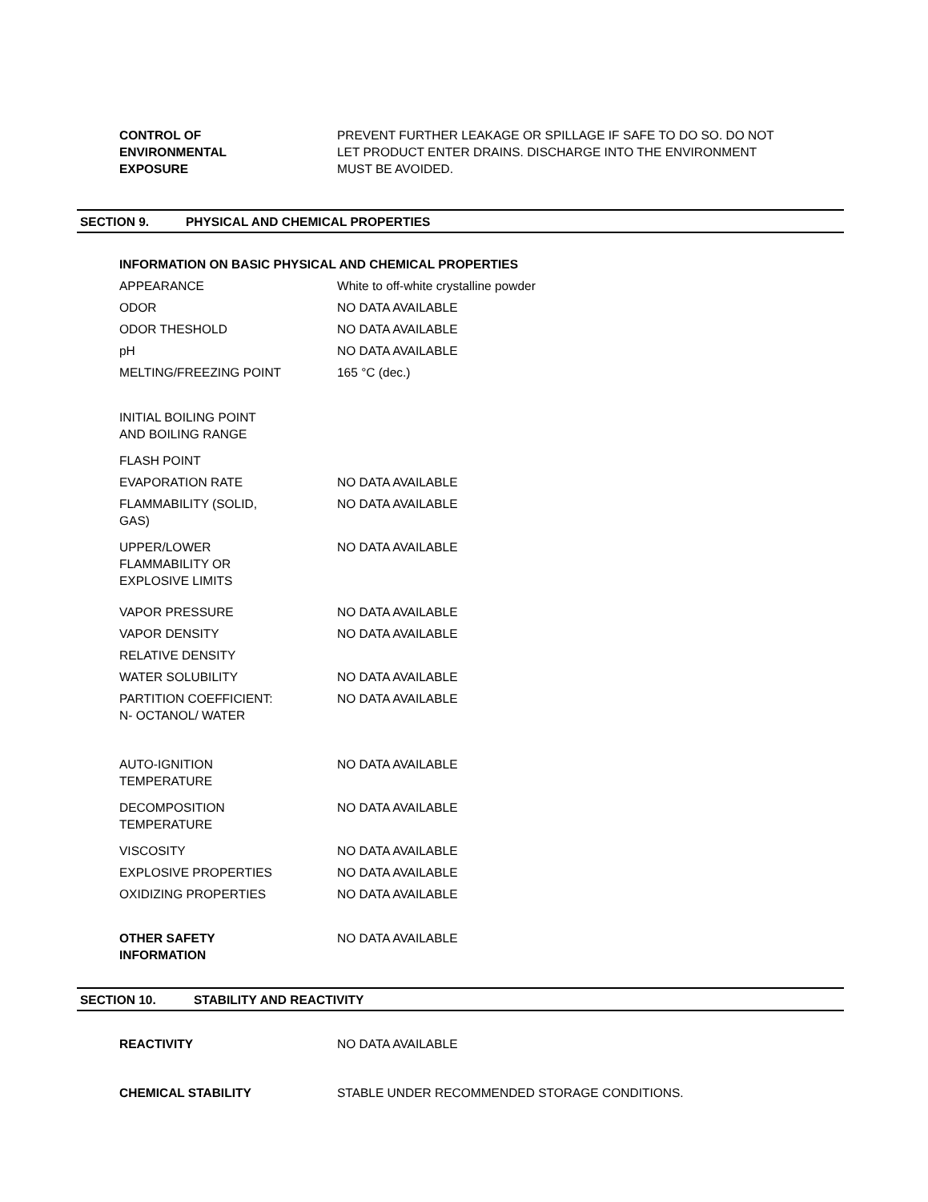CONTROL OF
ENVIRONMENTAL
EXPOSURE
PREVENT FURTHER LEAKAGE OR SPILLAGE IF SAFE TO DO SO. DO NOT LET PRODUCT ENTER DRAINS. DISCHARGE INTO THE ENVIRONMENT MUST BE AVOIDED.
SECTION 9. PHYSICAL AND CHEMICAL PROPERTIES
INFORMATION ON BASIC PHYSICAL AND CHEMICAL PROPERTIES
APPEARANCE White to off-white crystalline powder
ODOR NO DATA AVAILABLE
ODOR THESHOLD NO DATA AVAILABLE
pH NO DATA AVAILABLE
MELTING/FREEZING POINT 165 °C (dec.)
INITIAL BOILING POINT
AND BOILING RANGE
FLASH POINT
EVAPORATION RATE NO DATA AVAILABLE
FLAMMABILITY (SOLID,
GAS)
NO DATA AVAILABLE
UPPER/LOWER
FLAMMABILITY OR
EXPLOSIVE LIMITS
NO DATA AVAILABLE
VAPOR PRESSURE NO DATA AVAILABLE
VAPOR DENSITY NO DATA AVAILABLE
RELATIVE DENSITY
WATER SOLUBILITY NO DATA AVAILABLE
PARTITION COEFFICIENT:
N- OCTANOL/ WATER
NO DATA AVAILABLE
AUTO-IGNITION
TEMPERATURE
NO DATA AVAILABLE
DECOMPOSITION
TEMPERATURE
NO DATA AVAILABLE
VISCOSITY NO DATA AVAILABLE
EXPLOSIVE PROPERTIES NO DATA AVAILABLE
OXIDIZING PROPERTIES NO DATA AVAILABLE
OTHER SAFETY
INFORMATION
NO DATA AVAILABLE
SECTION 10. STABILITY AND REACTIVITY
REACTIVITY NO DATA AVAILABLE
CHEMICAL STABILITY STABLE UNDER RECOMMENDED STORAGE CONDITIONS.